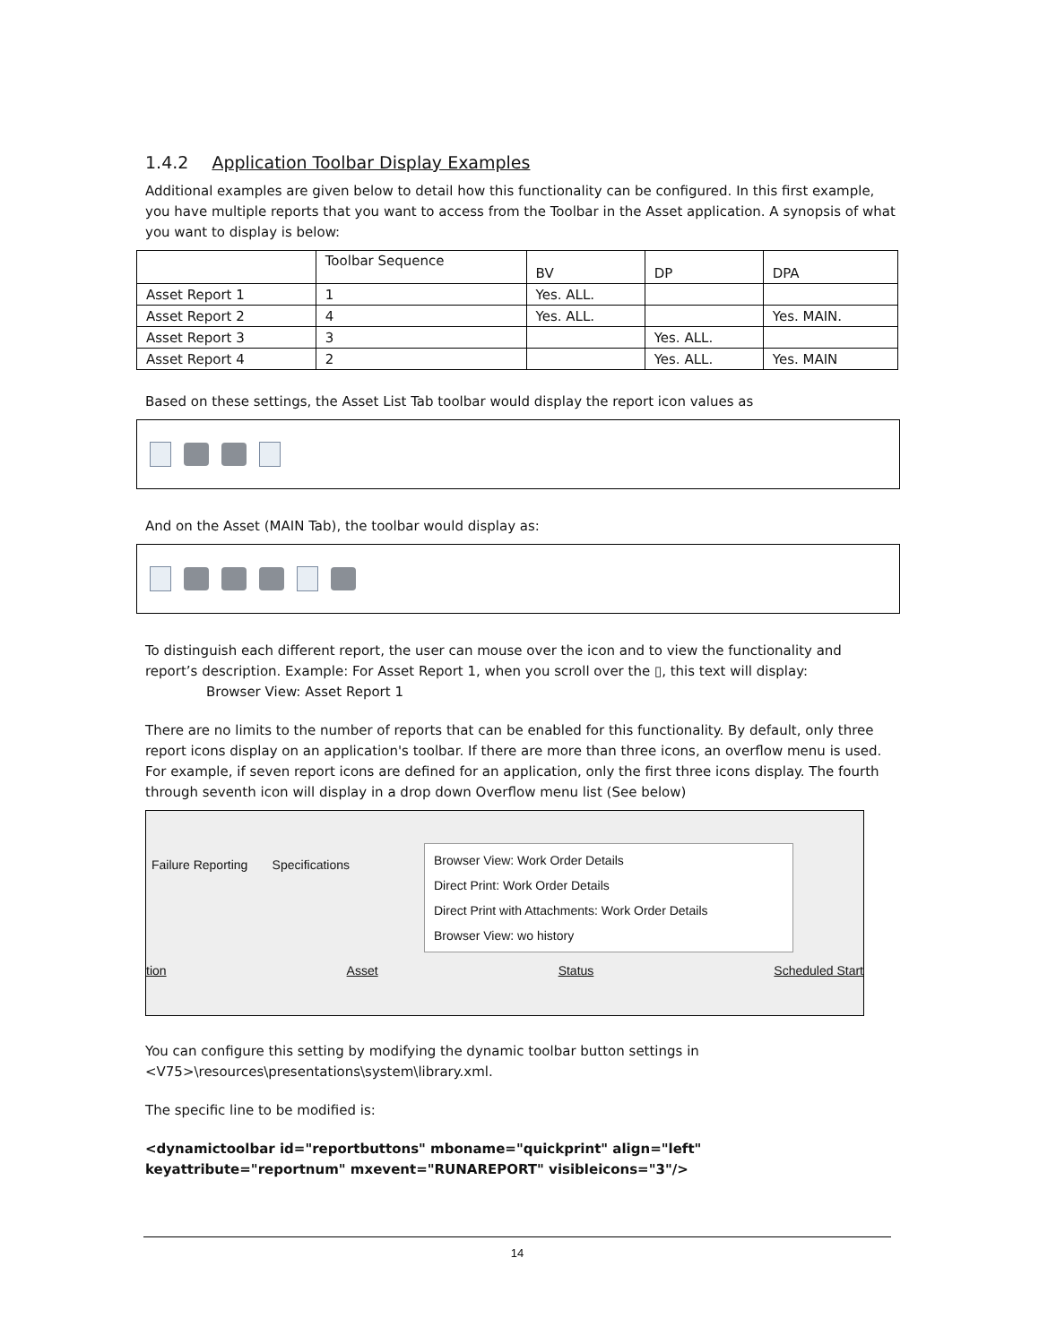1.4.2 Application Toolbar Display Examples
Additional examples are given below to detail how this functionality can be configured. In this first example, you have multiple reports that you want to access from the Toolbar in the Asset application. A synopsis of what you want to display is below:
| | Toolbar Sequence | BV | DP | DPA |
| Asset Report 1 | 1 | Yes. ALL. | | |
| Asset Report 2 | 4 | Yes. ALL. | | Yes. MAIN. |
| Asset Report 3 | 3 | | Yes. ALL. | |
| Asset Report 4 | 2 | | Yes. ALL. | Yes. MAIN |
Based on these settings, the Asset List Tab toolbar would display the report icon values as
And on the Asset (MAIN Tab), the toolbar would display as:
To distinguish each different report, the user can mouse over the icon and to view the functionality and report’s description. Example: For Asset Report 1, when you scroll over the ▯, this text will display:
Browser View: Asset Report 1
There are no limits to the number of reports that can be enabled for this functionality. By default, only three report icons display on an application's toolbar. If there are more than three icons, an overflow menu is used. For example, if seven report icons are defined for an application, only the first three icons display. The fourth through seventh icon will display in a drop down Overflow menu list (See below)
Failure Reporting Specifications
Browser View: Work Order Details
Direct Print: Work Order Details
Direct Print with Attachments: Work Order Details
Browser View: wo history
tion Asset Status Scheduled Start
You can configure this setting by modifying the dynamic toolbar button settings in <V75>\resources\presentations\system\library.xml.
The specific line to be modified is:
<dynamictoolbar id="reportbuttons" mboname="quickprint" align="left" keyattribute="reportnum" mxevent="RUNAREPORT" visibleicons="3"/>
14